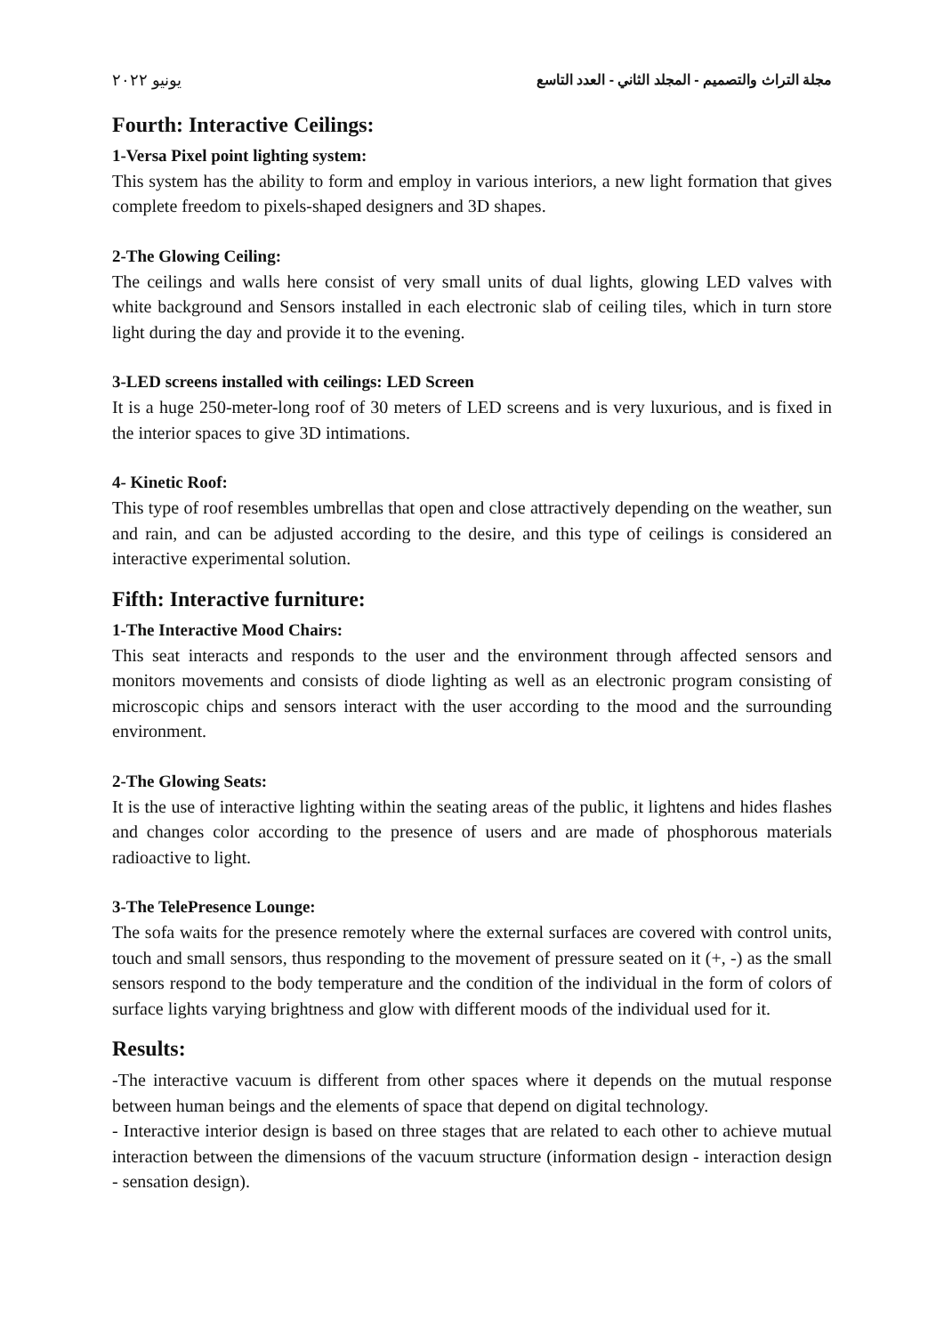مجلة التراث والتصميم - المجلد الثاني - العدد التاسع يونيو ٢٠٢٢
Fourth: Interactive Ceilings:
1-Versa Pixel point lighting system:
This system has the ability to form and employ in various interiors, a new light formation that gives complete freedom to pixels-shaped designers and 3D shapes.
2-The Glowing Ceiling:
The ceilings and walls here consist of very small units of dual lights, glowing LED valves with white background and Sensors installed in each electronic slab of ceiling tiles, which in turn store light during the day and provide it to the evening.
3-LED screens installed with ceilings: LED Screen
It is a huge 250-meter-long roof of 30 meters of LED screens and is very luxurious, and is fixed in the interior spaces to give 3D intimations.
4- Kinetic Roof:
This type of roof resembles umbrellas that open and close attractively depending on the weather, sun and rain, and can be adjusted according to the desire, and this type of ceilings is considered an interactive experimental solution.
Fifth: Interactive furniture:
1-The Interactive Mood Chairs:
This seat interacts and responds to the user and the environment through affected sensors and monitors movements and consists of diode lighting as well as an electronic program consisting of microscopic chips and sensors interact with the user according to the mood and the surrounding environment.
2-The Glowing Seats:
It is the use of interactive lighting within the seating areas of the public, it lightens and hides flashes and changes color according to the presence of users and are made of phosphorous materials radioactive to light.
3-The TelePresence Lounge:
The sofa waits for the presence remotely where the external surfaces are covered with control units, touch and small sensors, thus responding to the movement of pressure seated on it (+, -) as the small sensors respond to the body temperature and the condition of the individual in the form of colors of surface lights varying brightness and glow with different moods of the individual used for it.
Results:
-The interactive vacuum is different from other spaces where it depends on the mutual response between human beings and the elements of space that depend on digital technology.
- Interactive interior design is based on three stages that are related to each other to achieve mutual interaction between the dimensions of the vacuum structure (information design - interaction design - sensation design).